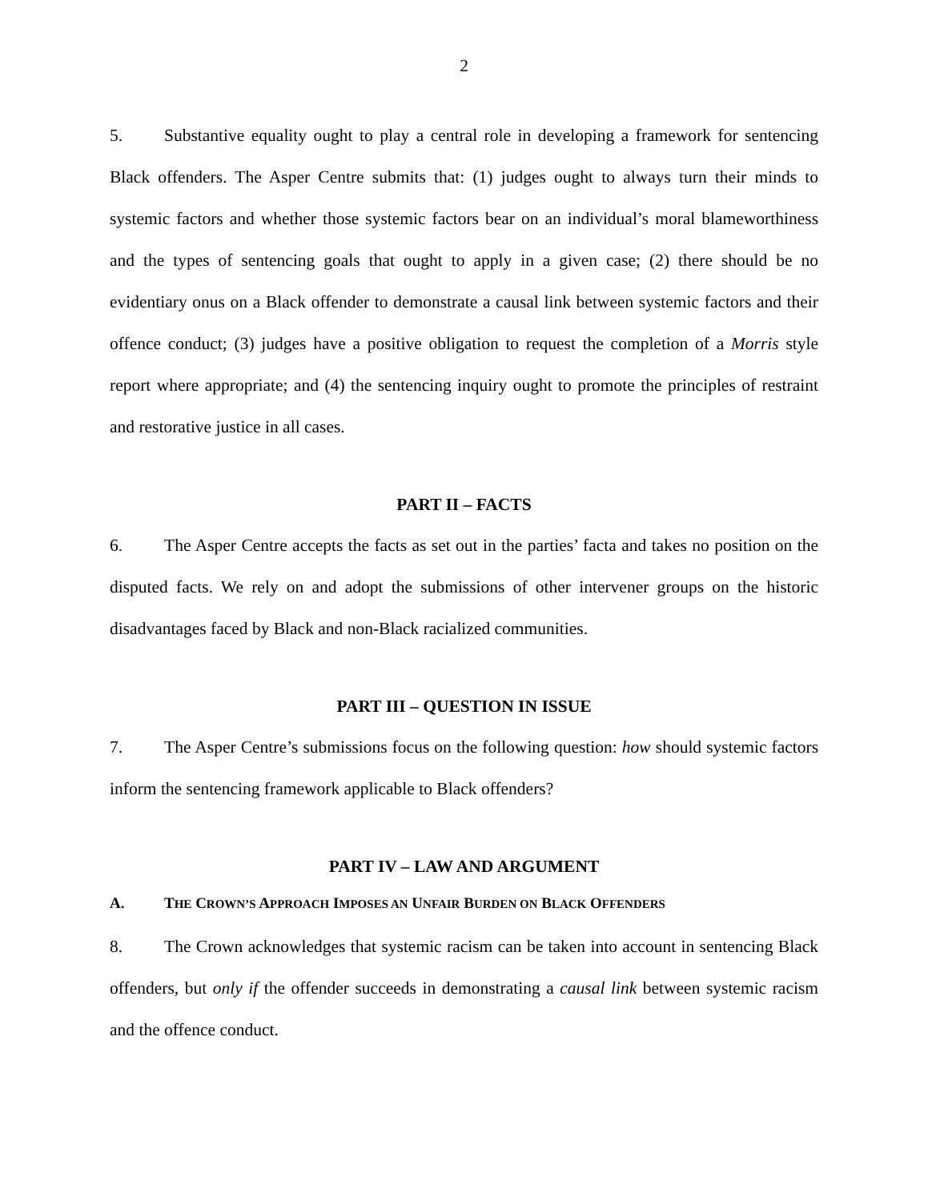2
5. Substantive equality ought to play a central role in developing a framework for sentencing Black offenders. The Asper Centre submits that: (1) judges ought to always turn their minds to systemic factors and whether those systemic factors bear on an individual’s moral blameworthiness and the types of sentencing goals that ought to apply in a given case; (2) there should be no evidentiary onus on a Black offender to demonstrate a causal link between systemic factors and their offence conduct; (3) judges have a positive obligation to request the completion of a Morris style report where appropriate; and (4) the sentencing inquiry ought to promote the principles of restraint and restorative justice in all cases.
PART II – FACTS
6. The Asper Centre accepts the facts as set out in the parties’ facta and takes no position on the disputed facts. We rely on and adopt the submissions of other intervener groups on the historic disadvantages faced by Black and non-Black racialized communities.
PART III – QUESTION IN ISSUE
7. The Asper Centre’s submissions focus on the following question: how should systemic factors inform the sentencing framework applicable to Black offenders?
PART IV – LAW AND ARGUMENT
A. THE CROWN’S APPROACH IMPOSES AN UNFAIR BURDEN ON BLACK OFFENDERS
8. The Crown acknowledges that systemic racism can be taken into account in sentencing Black offenders, but only if the offender succeeds in demonstrating a causal link between systemic racism and the offence conduct.